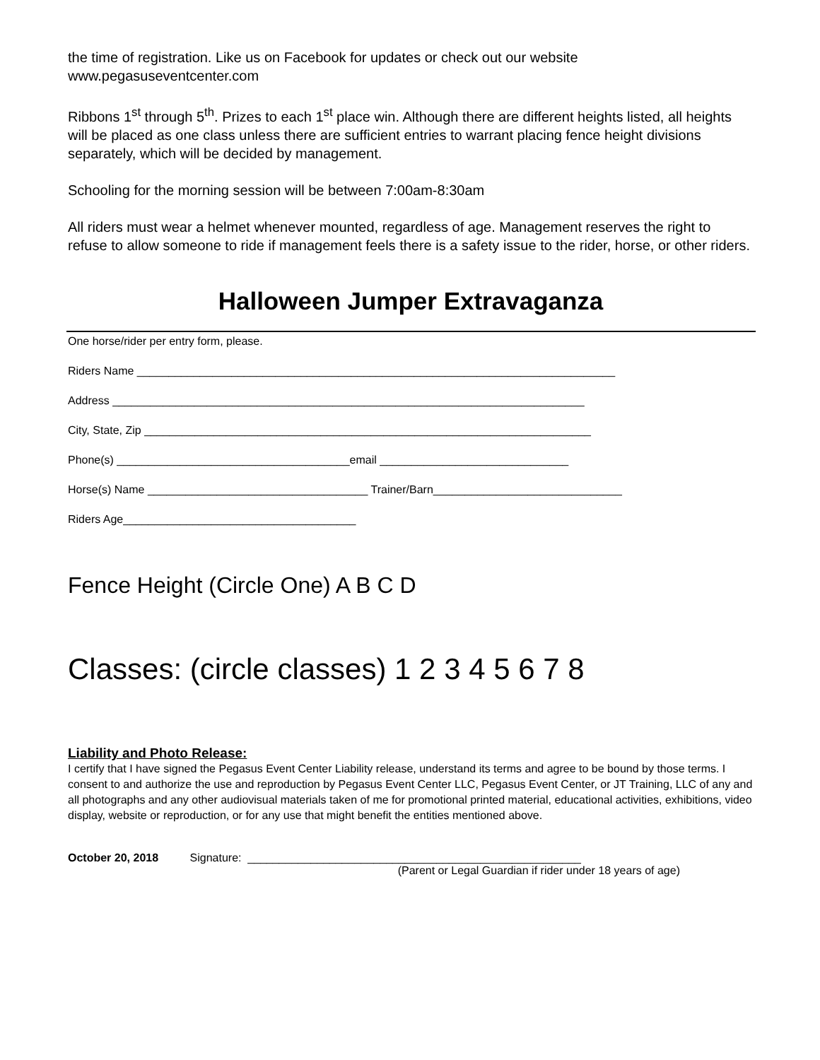the time of registration. Like us on Facebook for updates or check out our website www.pegasuseventcenter.com
Ribbons 1<sup>st</sup> through 5<sup>th</sup>. Prizes to each 1<sup>st</sup> place win. Although there are different heights listed, all heights will be placed as one class unless there are sufficient entries to warrant placing fence height divisions separately, which will be decided by management.
Schooling for the morning session will be between 7:00am-8:30am
All riders must wear a helmet whenever mounted, regardless of age. Management reserves the right to refuse to allow someone to ride if management feels there is a safety issue to the rider, horse, or other riders.
Halloween Jumper Extravaganza
One horse/rider per entry form, please.
Riders Name ____________________________________________________________________________
Address ___________________________________________________________________________
City, State, Zip _______________________________________________________________________
Phone(s) _____________________________________email ______________________________
Horse(s) Name ___________________________________ Trainer/Barn______________________________
Riders Age_____________________________________
Fence Height (Circle One) A B C D
Classes: (circle classes) 1 2 3 4 5 6 7 8
Liability and Photo Release:
I certify that I have signed the Pegasus Event Center Liability release, understand its terms and agree to be bound by those terms. I consent to and authorize the use and reproduction by Pegasus Event Center LLC, Pegasus Event Center, or JT Training, LLC of any and all photographs and any other audiovisual materials taken of me for promotional printed material, educational activities, exhibitions, video display, website or reproduction, or for any use that might benefit the entities mentioned above.
October 20, 2018 Signature: _____________________________________________________
(Parent or Legal Guardian if rider under 18 years of age)